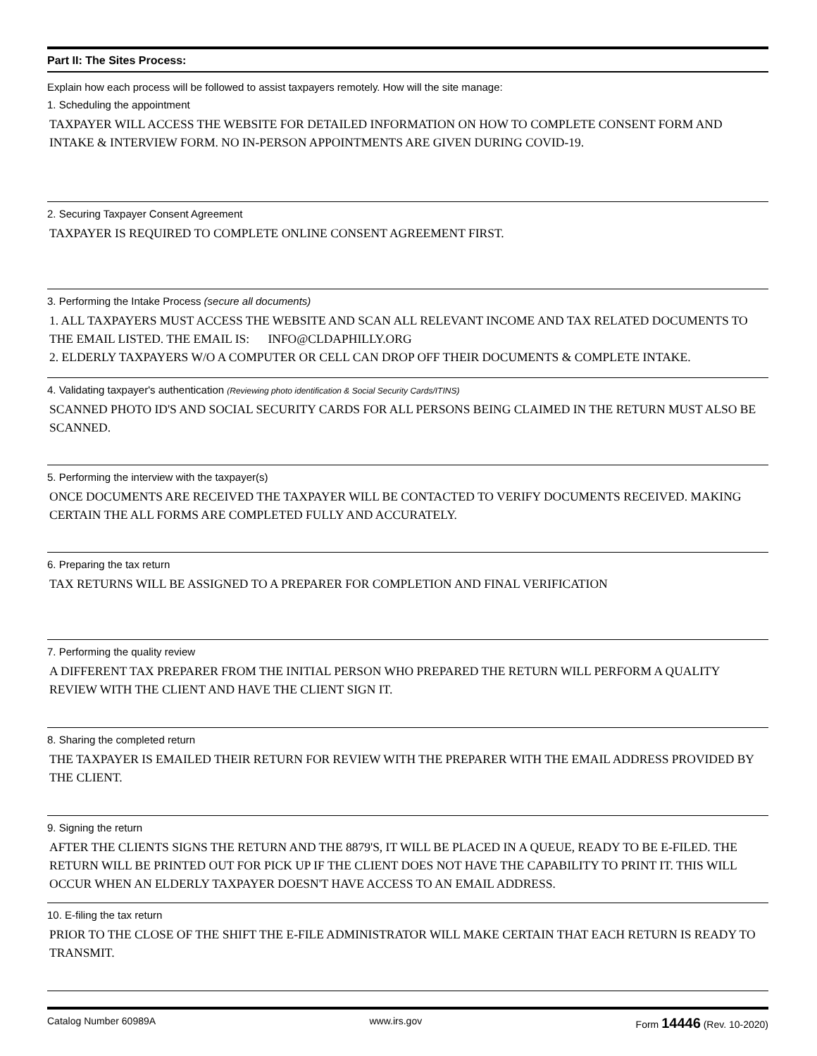Part II: The Sites Process:
Explain how each process will be followed to assist taxpayers remotely. How will the site manage:
1. Scheduling the appointment
TAXPAYER WILL ACCESS THE WEBSITE FOR DETAILED INFORMATION ON HOW TO COMPLETE CONSENT FORM AND INTAKE & INTERVIEW FORM. NO IN-PERSON APPOINTMENTS ARE GIVEN DURING COVID-19.
2. Securing Taxpayer Consent Agreement
TAXPAYER IS REQUIRED TO COMPLETE ONLINE CONSENT AGREEMENT FIRST.
3. Performing the Intake Process (secure all documents)
1. ALL TAXPAYERS MUST ACCESS THE WEBSITE AND SCAN ALL RELEVANT INCOME AND TAX RELATED DOCUMENTS TO THE EMAIL LISTED. THE EMAIL IS: INFO@CLDAPHILLY.ORG
2. ELDERLY TAXPAYERS W/O A COMPUTER OR CELL CAN DROP OFF THEIR DOCUMENTS & COMPLETE INTAKE.
4. Validating taxpayer's authentication (Reviewing photo identification & Social Security Cards/ITINS)
SCANNED PHOTO ID'S AND SOCIAL SECURITY CARDS FOR ALL PERSONS BEING CLAIMED IN THE RETURN MUST ALSO BE SCANNED.
5. Performing the interview with the taxpayer(s)
ONCE DOCUMENTS ARE RECEIVED THE TAXPAYER WILL BE CONTACTED TO VERIFY DOCUMENTS RECEIVED. MAKING CERTAIN THE ALL FORMS ARE COMPLETED FULLY AND ACCURATELY.
6. Preparing the tax return
TAX RETURNS WILL BE ASSIGNED TO A PREPARER FOR COMPLETION AND FINAL VERIFICATION
7. Performing the quality review
A DIFFERENT TAX PREPARER FROM THE INITIAL PERSON WHO PREPARED THE RETURN WILL PERFORM A QUALITY REVIEW WITH THE CLIENT AND HAVE THE CLIENT SIGN IT.
8. Sharing the completed return
THE TAXPAYER IS EMAILED THEIR RETURN FOR REVIEW WITH THE PREPARER WITH THE EMAIL ADDRESS PROVIDED BY THE CLIENT.
9. Signing the return
AFTER THE CLIENTS SIGNS THE RETURN AND THE 8879'S, IT WILL BE PLACED IN A QUEUE, READY TO BE E-FILED. THE RETURN WILL BE PRINTED OUT FOR PICK UP IF THE CLIENT DOES NOT HAVE THE CAPABILITY TO PRINT IT. THIS WILL OCCUR WHEN AN ELDERLY TAXPAYER DOESN'T HAVE ACCESS TO AN EMAIL ADDRESS.
10. E-filing the tax return
PRIOR TO THE CLOSE OF THE SHIFT THE E-FILE ADMINISTRATOR WILL MAKE CERTAIN THAT EACH RETURN IS READY TO TRANSMIT.
Catalog Number 60989A www.irs.gov Form 14446 (Rev. 10-2020)